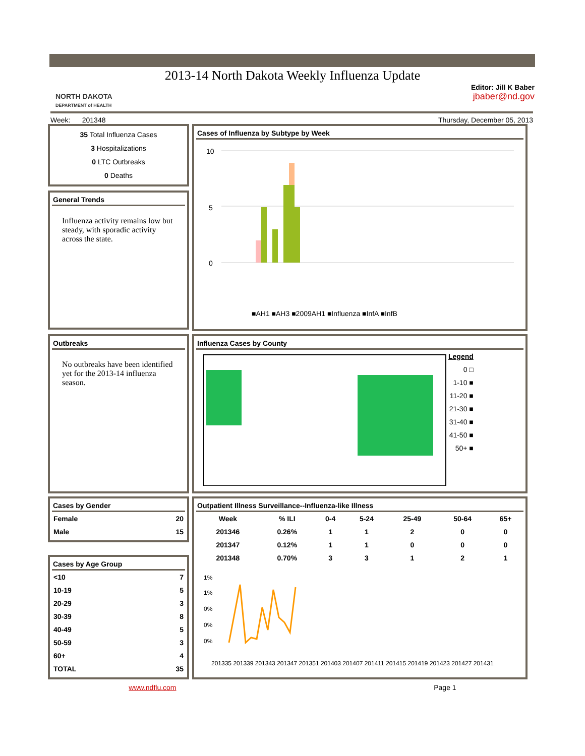2013-14 North Dakota Weekly Influenza Update
NORTH DAKOTA
DEPARTMENT of HEALTH
Editor: Jill K Baber
jbaber@nd.gov
Week: 201348 Thursday, December 05, 2013
35 Total Influenza Cases
3 Hospitalizations
0 LTC Outbreaks
0 Deaths
General Trends
Influenza activity remains low but steady, with sporadic activity across the state.
Cases of Influenza by Subtype by Week
10
5
0
■AH1 ■AH3 ■2009AH1 ■Influenza ■InfA ■InfB
Outbreaks
No outbreaks have been identified yet for the 2013-14 influenza season.
Influenza Cases by County
Legend
0 □
1-10 ■
11-20 ■
21-30 ■
31-40 ■
41-50 ■
50+ ■
Cases by Gender
| Female | 20 |
| Male | 15 |
Cases by Age Group
| <10 | 7 |
| 10-19 | 5 |
| 20-29 | 3 |
| 30-39 | 8 |
| 40-49 | 5 |
| 50-59 | 3 |
| 60+ | 4 |
| TOTAL | 35 |
Outpatient Illness Surveillance--Influenza-like Illness
| Week | % ILI | 0-4 | 5-24 | 25-49 | 50-64 | 65+ |
| --- | --- | --- | --- | --- | --- | --- |
| 201346 | 0.26% | 1 | 1 | 2 | 0 | 0 |
| 201347 | 0.12% | 1 | 1 | 0 | 0 | 0 |
| 201348 | 0.70% | 3 | 3 | 1 | 2 | 1 |
1%
1%
0%
0%
0%
201335 201339 201343 201347 201351 201403 201407 201411 201415 201419 201423 201427 201431
www.ndflu.com Page 1